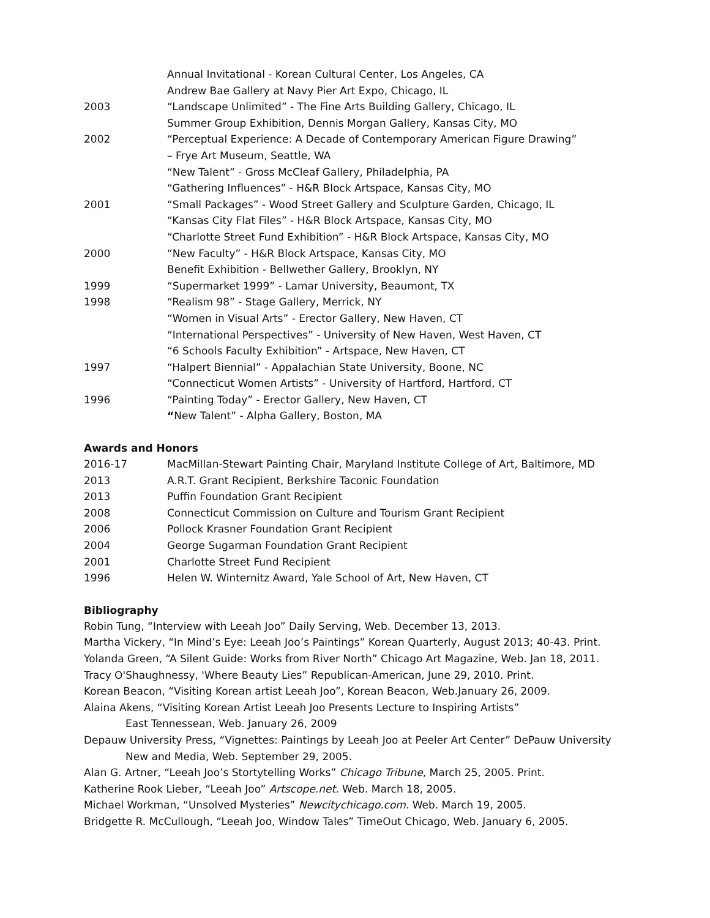Annual Invitational - Korean Cultural Center, Los Angeles, CA
Andrew Bae Gallery at Navy Pier Art Expo, Chicago, IL
2003 “Landscape Unlimited” - The Fine Arts Building Gallery, Chicago, IL
Summer Group Exhibition, Dennis Morgan Gallery, Kansas City, MO
2002 “Perceptual Experience: A Decade of Contemporary American Figure Drawing”
– Frye Art Museum, Seattle, WA
“New Talent” - Gross McCleaf Gallery, Philadelphia, PA
“Gathering Influences” - H&R Block Artspace, Kansas City, MO
2001 “Small Packages” - Wood Street Gallery and Sculpture Garden, Chicago, IL
“Kansas City Flat Files” - H&R Block Artspace, Kansas City, MO
“Charlotte Street Fund Exhibition” - H&R Block Artspace, Kansas City, MO
2000 “New Faculty” - H&R Block Artspace, Kansas City, MO
Benefit Exhibition - Bellwether Gallery, Brooklyn, NY
1999 “Supermarket 1999” - Lamar University, Beaumont, TX
1998 “Realism 98” - Stage Gallery, Merrick, NY
“Women in Visual Arts” - Erector Gallery, New Haven, CT
“International Perspectives” - University of New Haven, West Haven, CT
“6 Schools Faculty Exhibition” - Artspace, New Haven, CT
1997 “Halpert Biennial” - Appalachian State University, Boone, NC
“Connecticut Women Artists” - University of Hartford, Hartford, CT
1996 “Painting Today” - Erector Gallery, New Haven, CT
“New Talent” - Alpha Gallery, Boston, MA
Awards and Honors
2016-17 MacMillan-Stewart Painting Chair, Maryland Institute College of Art, Baltimore, MD
2013 A.R.T. Grant Recipient, Berkshire Taconic Foundation
2013 Puffin Foundation Grant Recipient
2008 Connecticut Commission on Culture and Tourism Grant Recipient
2006 Pollock Krasner Foundation Grant Recipient
2004 George Sugarman Foundation Grant Recipient
2001 Charlotte Street Fund Recipient
1996 Helen W. Winternitz Award, Yale School of Art, New Haven, CT
Bibliography
Robin Tung, “Interview with Leeah Joo” Daily Serving, Web. December 13, 2013.
Martha Vickery, “In Mind’s Eye: Leeah Joo’s Paintings” Korean Quarterly, August 2013; 40-43. Print.
Yolanda Green, “A Silent Guide: Works from River North” Chicago Art Magazine, Web. Jan 18, 2011.
Tracy O'Shaughnessy, 'Where Beauty Lies” Republican-American, June 29, 2010. Print.
Korean Beacon, “Visiting Korean artist Leeah Joo”, Korean Beacon, Web.January 26, 2009.
Alaina Akens, “Visiting Korean Artist Leeah Joo Presents Lecture to Inspiring Artists”
East Tennessean, Web. January 26, 2009
Depauw University Press, “Vignettes: Paintings by Leeah Joo at Peeler Art Center” DePauw University
New and Media, Web. September 29, 2005.
Alan G. Artner, “Leeah Joo’s Stortytelling Works” Chicago Tribune, March 25, 2005. Print.
Katherine Rook Lieber, “Leeah Joo” Artscope.net. Web. March 18, 2005.
Michael Workman, “Unsolved Mysteries” Newcitychicago.com. Web. March 19, 2005.
Bridgette R. McCullough, “Leeah Joo, Window Tales” TimeOut Chicago, Web. January 6, 2005.